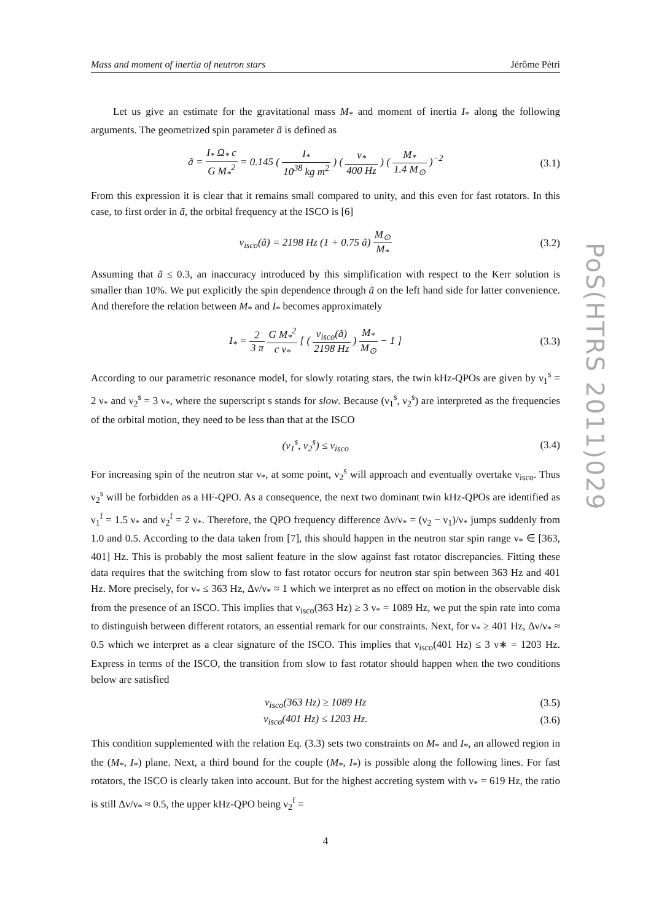PoS(HTRS 2011)029
Mass and moment of inertia of neutron stars Jérôme Pétri
Let us give an estimate for the gravitational mass M<sub>*</sub> and moment of inertia I<sub>*</sub> along the following arguments. The geometrized spin parameter ã is defined as
ã = I<sub>*</sub> Ω<sub>*</sub> c G M<sub>*</sub><sup>2</sup> = 0.145 ( I<sub>*</sub> 10<sup>38</sup> kg m<sup>2</sup> ) ( ν<sub>*</sub> 400 Hz ) ( M<sub>*</sub> 1.4 M<sub>⊙</sub> )<sup>−2</sup> (3.1)
From this expression it is clear that it remains small compared to unity, and this even for fast rotators. In this case, to first order in ã, the orbital frequency at the ISCO is [6]
ν<sub>isco</sub>(ã) = 2198 Hz (1 + 0.75 ã) M<sub>⊙</sub> M<sub>*</sub> (3.2)
Assuming that ã ≤ 0.3, an inaccuracy introduced by this simplification with respect to the Kerr solution is smaller than 10%. We put explicitly the spin dependence through ã on the left hand side for latter convenience. And therefore the relation between M<sub>*</sub> and I<sub>*</sub> becomes approximately
I<sub>*</sub> = 2 3 π G M<sub>*</sub><sup>2</sup> c ν<sub>*</sub> [ ( ν<sub>isco</sub>(ã) 2198 Hz ) M<sub>*</sub> M<sub>⊙</sub> − 1 ] (3.3)
According to our parametric resonance model, for slowly rotating stars, the twin kHz-QPOs are given by ν<sub>1</sub><sup>s</sup> = 2 ν<sub>*</sub> and ν<sub>2</sub><sup>s</sup> = 3 ν<sub>*</sub>, where the superscript s stands for slow. Because (ν<sub>1</sub><sup>s</sup>, ν<sub>2</sub><sup>s</sup>) are interpreted as the frequencies of the orbital motion, they need to be less than that at the ISCO
(ν<sub>1</sub><sup>s</sup>, ν<sub>2</sub><sup>s</sup>) ≤ ν<sub>isco</sub> (3.4)
For increasing spin of the neutron star ν<sub>*</sub>, at some point, ν<sub>2</sub><sup>s</sup> will approach and eventually overtake ν<sub>isco</sub>. Thus ν<sub>2</sub><sup>s</sup> will be forbidden as a HF-QPO. As a consequence, the next two dominant twin kHz-QPOs are identified as ν<sub>1</sub><sup>f</sup> = 1.5 ν<sub>*</sub> and ν<sub>2</sub><sup>f</sup> = 2 ν<sub>*</sub>. Therefore, the QPO frequency difference Δν/ν<sub>*</sub> = (ν<sub>2</sub> − ν<sub>1</sub>)/ν<sub>*</sub> jumps suddenly from 1.0 and 0.5. According to the data taken from [7], this should happen in the neutron star spin range ν<sub>*</sub> ∈ [363, 401] Hz. This is probably the most salient feature in the slow against fast rotator discrepancies. Fitting these data requires that the switching from slow to fast rotator occurs for neutron star spin between 363 Hz and 401 Hz. More precisely, for ν<sub>*</sub> ≤ 363 Hz, Δν/ν<sub>*</sub> ≈ 1 which we interpret as no effect on motion in the observable disk from the presence of an ISCO. This implies that ν<sub>isco</sub>(363 Hz) ≥ 3 ν<sub>*</sub> = 1089 Hz, we put the spin rate into coma to distinguish between different rotators, an essential remark for our constraints. Next, for ν<sub>*</sub> ≥ 401 Hz, Δν/ν<sub>*</sub> ≈ 0.5 which we interpret as a clear signature of the ISCO. This implies that ν<sub>isco</sub>(401 Hz) ≤ 3 ν∗ = 1203 Hz. Express in terms of the ISCO, the transition from slow to fast rotator should happen when the two conditions below are satisfied
ν<sub>isco</sub>(363 Hz) ≥ 1089 Hz (3.5)
ν<sub>isco</sub>(401 Hz) ≤ 1203 Hz. (3.6)
This condition supplemented with the relation Eq. (3.3) sets two constraints on M<sub>*</sub> and I<sub>*</sub>, an allowed region in the (M<sub>*</sub>, I<sub>*</sub>) plane. Next, a third bound for the couple (M<sub>*</sub>, I<sub>*</sub>) is possible along the following lines. For fast rotators, the ISCO is clearly taken into account. But for the highest accreting system with ν<sub>*</sub> = 619 Hz, the ratio is still Δν/ν<sub>*</sub> ≈ 0.5, the upper kHz-QPO being ν<sub>2</sub><sup>f</sup> =
4